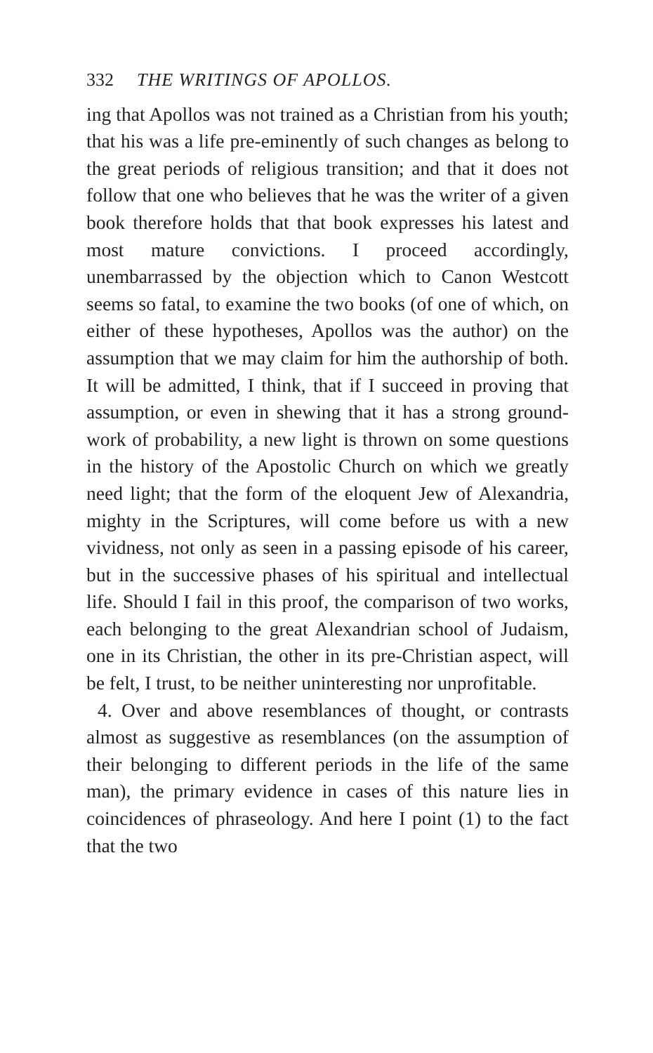332 THE WRITINGS OF APOLLOS.
ing that Apollos was not trained as a Christian from his youth; that his was a life pre-eminently of such changes as belong to the great periods of religious transition; and that it does not follow that one who believes that he was the writer of a given book therefore holds that that book expresses his latest and most mature convictions. I proceed accordingly, unembarrassed by the objection which to Canon Westcott seems so fatal, to examine the two books (of one of which, on either of these hypotheses, Apollos was the author) on the assumption that we may claim for him the authorship of both. It will be admitted, I think, that if I succeed in proving that assumption, or even in shewing that it has a strong ground-work of probability, a new light is thrown on some questions in the history of the Apostolic Church on which we greatly need light; that the form of the eloquent Jew of Alexandria, mighty in the Scriptures, will come before us with a new vividness, not only as seen in a passing episode of his career, but in the successive phases of his spiritual and intellectual life. Should I fail in this proof, the comparison of two works, each belonging to the great Alexandrian school of Judaism, one in its Christian, the other in its pre-Christian aspect, will be felt, I trust, to be neither uninteresting nor unprofitable.
4. Over and above resemblances of thought, or contrasts almost as suggestive as resemblances (on the assumption of their belonging to different periods in the life of the same man), the primary evidence in cases of this nature lies in coincidences of phraseology. And here I point (1) to the fact that the two